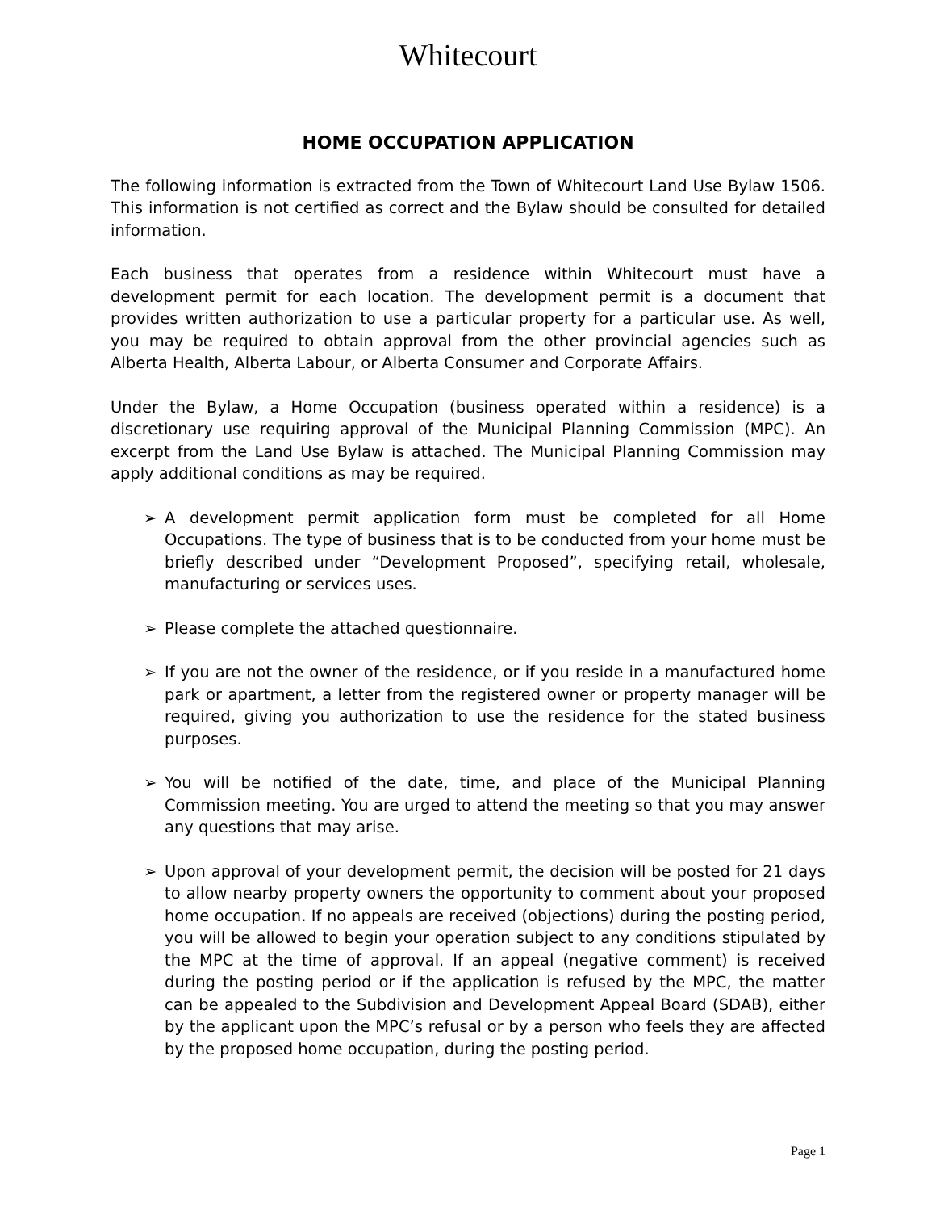Whitecourt
HOME OCCUPATION APPLICATION
The following information is extracted from the Town of Whitecourt Land Use Bylaw 1506. This information is not certified as correct and the Bylaw should be consulted for detailed information.
Each business that operates from a residence within Whitecourt must have a development permit for each location. The development permit is a document that provides written authorization to use a particular property for a particular use. As well, you may be required to obtain approval from the other provincial agencies such as Alberta Health, Alberta Labour, or Alberta Consumer and Corporate Affairs.
Under the Bylaw, a Home Occupation (business operated within a residence) is a discretionary use requiring approval of the Municipal Planning Commission (MPC). An excerpt from the Land Use Bylaw is attached. The Municipal Planning Commission may apply additional conditions as may be required.
➢ A development permit application form must be completed for all Home Occupations. The type of business that is to be conducted from your home must be briefly described under “Development Proposed”, specifying retail, wholesale, manufacturing or services uses.
➢ Please complete the attached questionnaire.
➢ If you are not the owner of the residence, or if you reside in a manufactured home park or apartment, a letter from the registered owner or property manager will be required, giving you authorization to use the residence for the stated business purposes.
➢ You will be notified of the date, time, and place of the Municipal Planning Commission meeting. You are urged to attend the meeting so that you may answer any questions that may arise.
➢ Upon approval of your development permit, the decision will be posted for 21 days to allow nearby property owners the opportunity to comment about your proposed home occupation. If no appeals are received (objections) during the posting period, you will be allowed to begin your operation subject to any conditions stipulated by the MPC at the time of approval. If an appeal (negative comment) is received during the posting period or if the application is refused by the MPC, the matter can be appealed to the Subdivision and Development Appeal Board (SDAB), either by the applicant upon the MPC’s refusal or by a person who feels they are affected by the proposed home occupation, during the posting period.
Page 1